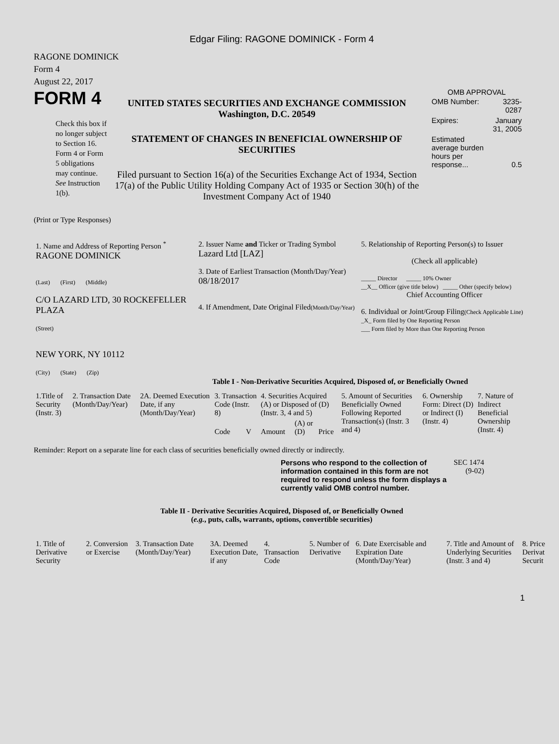Edgar Filing: RAGONE DOMINICK - Form 4
RAGONE DOMINICK
Form 4
August 22, 2017
FORM 4
Check this box if no longer subject to Section 16. Form 4 or Form 5 obligations may continue. See Instruction 1(b).
UNITED STATES SECURITIES AND EXCHANGE COMMISSION
Washington, D.C. 20549
STATEMENT OF CHANGES IN BENEFICIAL OWNERSHIP OF SECURITIES
Filed pursuant to Section 16(a) of the Securities Exchange Act of 1934, Section 17(a) of the Public Utility Holding Company Act of 1935 or Section 30(h) of the Investment Company Act of 1940
OMB APPROVAL
| OMB Number: | 3235-0287 |
| Expires: | January 31, 2005 |
| Estimated average burden hours per response... | 0.5 |
(Print or Type Responses)
| 1. Name and Address of Reporting Person <sup>*</sup> RAGONE DOMINICK (Last) (First) (Middle) C/O LAZARD LTD, 30 ROCKEFELLER PLAZA (Street) NEW YORK, NY 10112 (City) (State) (Zip) | 2. Issuer Name and Ticker or Trading Symbol Lazard Ltd [LAZ] 3. Date of Earliest Transaction (Month/Day/Year) 08/18/2017 4. If Amendment, Date Original Filed (Month/Day/Year) | 5. Relationship of Reporting Person(s) to Issuer (Check all applicable) _____ Director _____ 10% Owner __X__ Officer (give title below) _____ Other (specify below) Chief Accounting Officer 6. Individual or Joint/Group Filing (Check Applicable Line) _X_ Form filed by One Reporting Person ___ Form filed by More than One Reporting Person |
Table I - Non-Derivative Securities Acquired, Disposed of, or Beneficially Owned
| 1.Title of Security (Instr. 3) | 2. Transaction Date (Month/Day/Year) | 2A. Deemed Execution Date, if any (Month/Day/Year) | 3. Transaction Code (Instr. 8) | | 4. Securities Acquired (A) or Disposed of (D) (Instr. 3, 4 and 5) | | | 5. Amount of Securities Beneficially Owned Following Reported Transaction(s) (Instr. 3 and 4) | 6. Ownership Form: Direct (D) or Indirect (I) (Instr. 4) | 7. Nature of Indirect Beneficial Ownership (Instr. 4) |
| --- | --- | --- | --- | --- | --- | --- | --- | --- | --- | --- |
| | | | Code | V | Amount | (A) or (D) | Price | | | |
Reminder: Report on a separate line for each class of securities beneficially owned directly or indirectly.
Persons who respond to the collection of information contained in this form are not required to respond unless the form displays a currently valid OMB control number.
SEC 1474 (9-02)
Table II - Derivative Securities Acquired, Disposed of, or Beneficially Owned
(e.g., puts, calls, warrants, options, convertible securities)
| 1. Title of Derivative Security | 2. Conversion or Exercise | 3. Transaction Date (Month/Day/Year) | 3A. Deemed Execution Date, if any | 4. Transaction Code | 5. Number of Derivative | 6. Date Exercisable and Expiration Date (Month/Day/Year) | 7. Title and Amount of Underlying Securities (Instr. 3 and 4) | 8. Price Derivat Securit |
| --- | --- | --- | --- | --- | --- | --- | --- | --- |
1